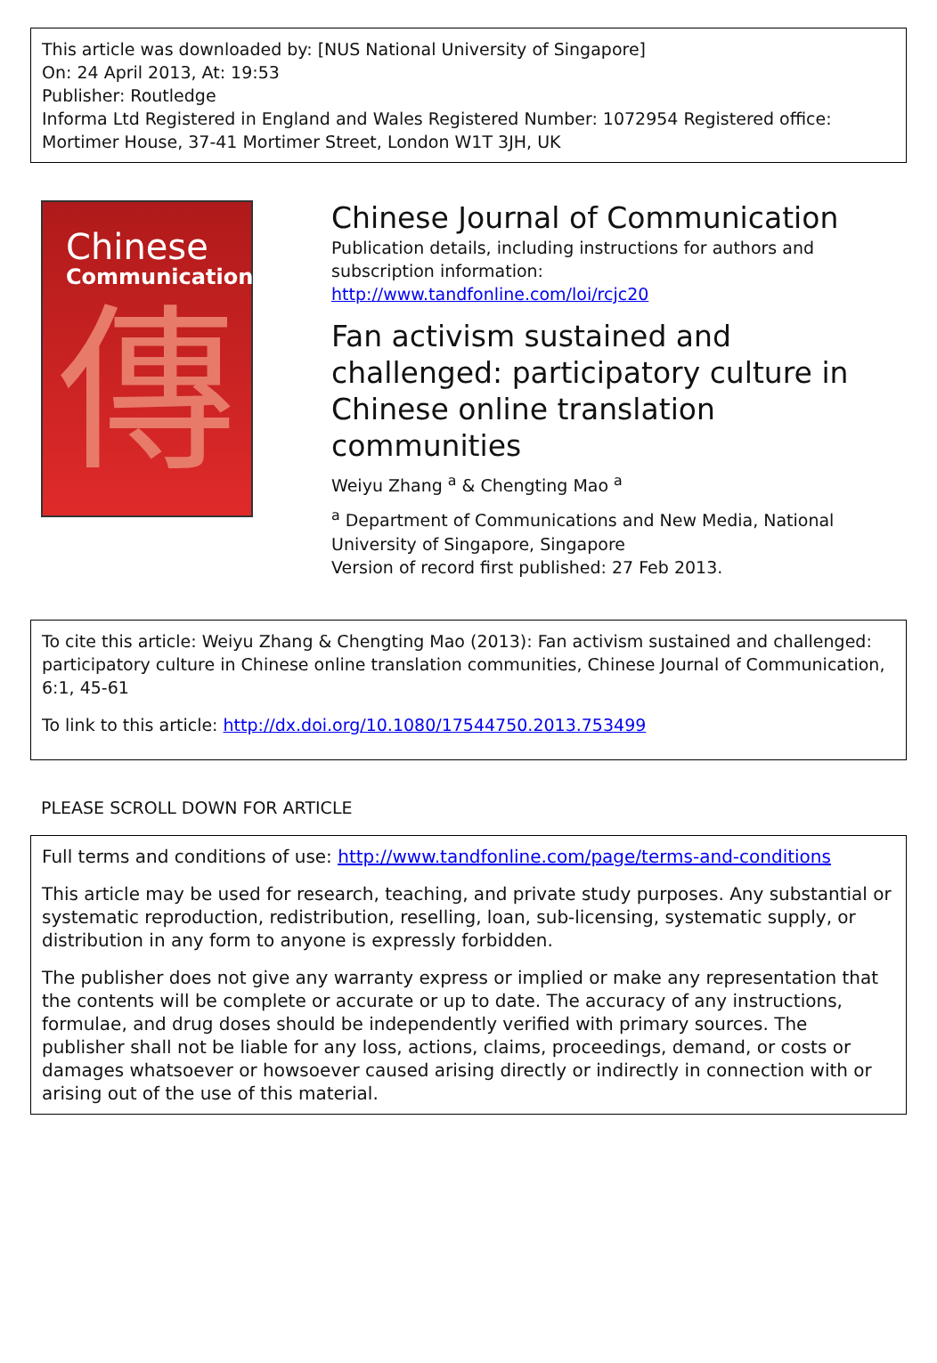This article was downloaded by: [NUS National University of Singapore]
On: 24 April 2013, At: 19:53
Publisher: Routledge
Informa Ltd Registered in England and Wales Registered Number: 1072954 Registered office: Mortimer House, 37-41 Mortimer Street, London W1T 3JH, UK
Chinese
Communication
傳
Chinese Journal of Communication
Publication details, including instructions for authors and subscription information:
http://www.tandfonline.com/loi/rcjc20
Fan activism sustained and challenged: participatory culture in Chinese online translation communities
Weiyu Zhang <sup>a</sup> & Chengting Mao <sup>a</sup>
<sup>a</sup> Department of Communications and New Media, National University of Singapore, Singapore
Version of record first published: 27 Feb 2013.
To cite this article: Weiyu Zhang & Chengting Mao (2013): Fan activism sustained and challenged: participatory culture in Chinese online translation communities, Chinese Journal of Communication, 6:1, 45-61
To link to this article: http://dx.doi.org/10.1080/17544750.2013.753499
PLEASE SCROLL DOWN FOR ARTICLE
Full terms and conditions of use: http://www.tandfonline.com/page/terms-and-conditions
This article may be used for research, teaching, and private study purposes. Any substantial or systematic reproduction, redistribution, reselling, loan, sub-licensing, systematic supply, or distribution in any form to anyone is expressly forbidden.
The publisher does not give any warranty express or implied or make any representation that the contents will be complete or accurate or up to date. The accuracy of any instructions, formulae, and drug doses should be independently verified with primary sources. The publisher shall not be liable for any loss, actions, claims, proceedings, demand, or costs or damages whatsoever or howsoever caused arising directly or indirectly in connection with or arising out of the use of this material.